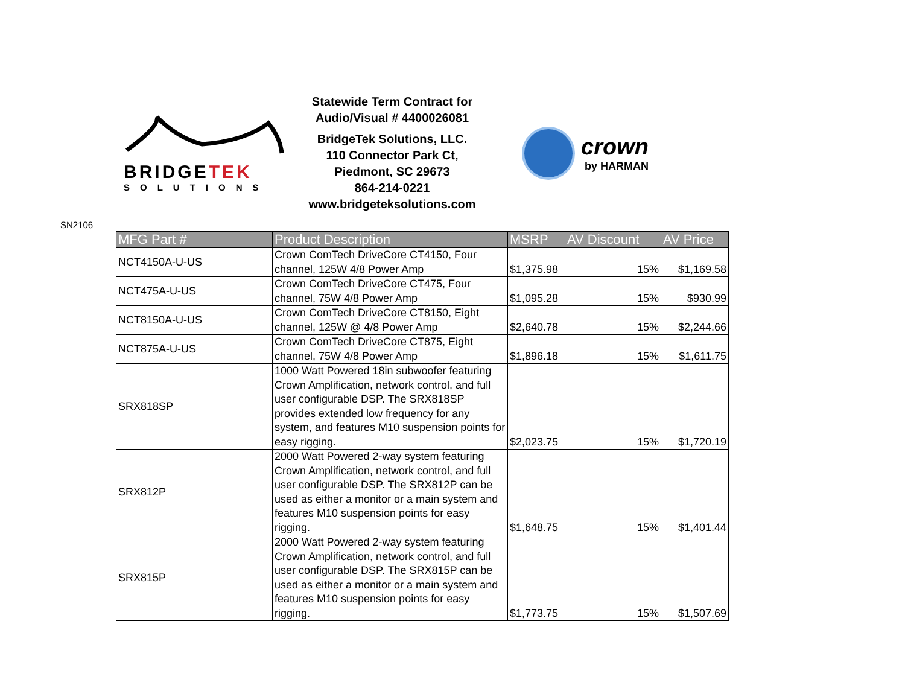BRIDGETEK
SOLUTIONS
Statewide Term Contract for
Audio/Visual # 4400026081
BridgeTek Solutions, LLC.
110 Connector Park Ct,
Piedmont, SC 29673
864-214-0221
www.bridgeteksolutions.com
crown
by HARMAN
SN2106
| MFG Part # | Product Description | MSRP | AV Discount | AV Price |
| --- | --- | --- | --- | --- |
| NCT4150A-U-US | Crown ComTech DriveCore CT4150, Four channel, 125W 4/8 Power Amp | $1,375.98 | 15% | $1,169.58 |
| NCT475A-U-US | Crown ComTech DriveCore CT475, Four channel, 75W 4/8 Power Amp | $1,095.28 | 15% | $930.99 |
| NCT8150A-U-US | Crown ComTech DriveCore CT8150, Eight channel, 125W @ 4/8 Power Amp | $2,640.78 | 15% | $2,244.66 |
| NCT875A-U-US | Crown ComTech DriveCore CT875, Eight channel, 75W 4/8 Power Amp | $1,896.18 | 15% | $1,611.75 |
| SRX818SP | 1000 Watt Powered 18in subwoofer featuring Crown Amplification, network control, and full user configurable DSP. The SRX818SP provides extended low frequency for any system, and features M10 suspension points for easy rigging. | $2,023.75 | 15% | $1,720.19 |
| SRX812P | 2000 Watt Powered 2-way system featuring Crown Amplification, network control, and full user configurable DSP. The SRX812P can be used as either a monitor or a main system and features M10 suspension points for easy rigging. | $1,648.75 | 15% | $1,401.44 |
| SRX815P | 2000 Watt Powered 2-way system featuring Crown Amplification, network control, and full user configurable DSP. The SRX815P can be used as either a monitor or a main system and features M10 suspension points for easy rigging. | $1,773.75 | 15% | $1,507.69 |